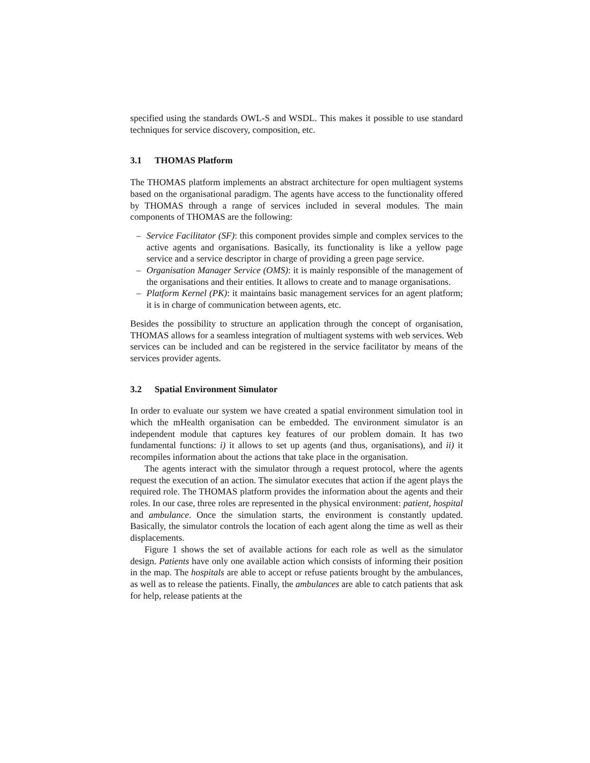specified using the standards OWL-S and WSDL. This makes it possible to use standard techniques for service discovery, composition, etc.
3.1 THOMAS Platform
The THOMAS platform implements an abstract architecture for open multiagent systems based on the organisational paradigm. The agents have access to the functionality offered by THOMAS through a range of services included in several modules. The main components of THOMAS are the following:
– Service Facilitator (SF): this component provides simple and complex services to the active agents and organisations. Basically, its functionality is like a yellow page service and a service descriptor in charge of providing a green page service.
– Organisation Manager Service (OMS): it is mainly responsible of the management of the organisations and their entities. It allows to create and to manage organisations.
– Platform Kernel (PK): it maintains basic management services for an agent platform; it is in charge of communication between agents, etc.
Besides the possibility to structure an application through the concept of organisation, THOMAS allows for a seamless integration of multiagent systems with web services. Web services can be included and can be registered in the service facilitator by means of the services provider agents.
3.2 Spatial Environment Simulator
In order to evaluate our system we have created a spatial environment simulation tool in which the mHealth organisation can be embedded. The environment simulator is an independent module that captures key features of our problem domain. It has two fundamental functions: i) it allows to set up agents (and thus, organisations), and ii) it recompiles information about the actions that take place in the organisation.
The agents interact with the simulator through a request protocol, where the agents request the execution of an action. The simulator executes that action if the agent plays the required role. The THOMAS platform provides the information about the agents and their roles. In our case, three roles are represented in the physical environment: patient, hospital and ambulance. Once the simulation starts, the environment is constantly updated. Basically, the simulator controls the location of each agent along the time as well as their displacements.
Figure 1 shows the set of available actions for each role as well as the simulator design. Patients have only one available action which consists of informing their position in the map. The hospitals are able to accept or refuse patients brought by the ambulances, as well as to release the patients. Finally, the ambulances are able to catch patients that ask for help, release patients at the